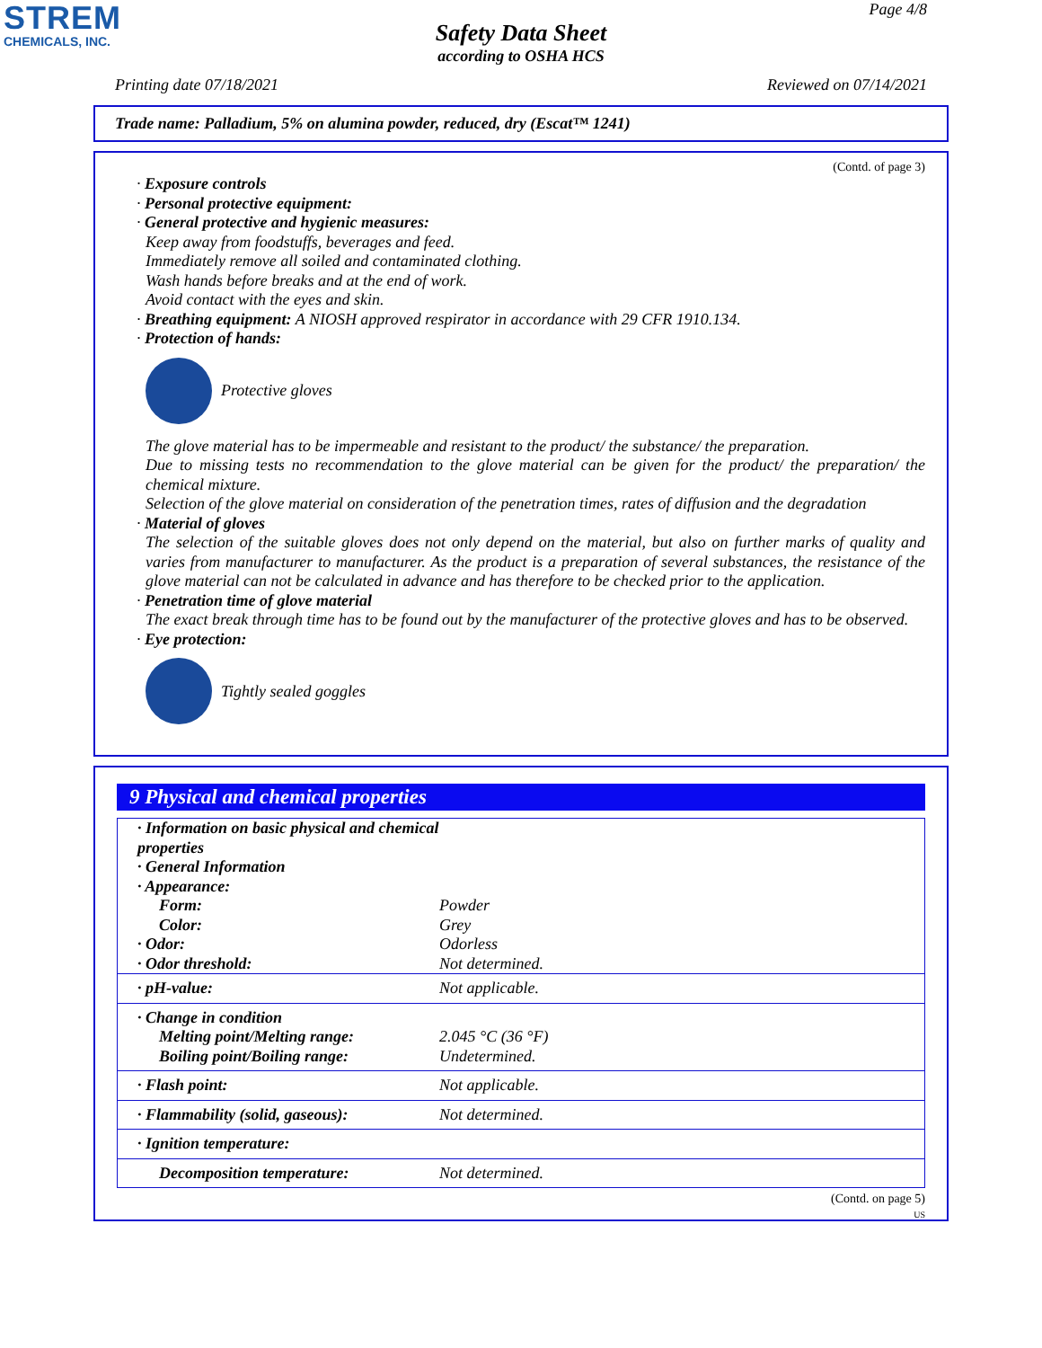STREM
CHEMICALS, INC.
Page 4/8
Safety Data Sheet
according to OSHA HCS
Printing date 07/18/2021 Reviewed on 07/14/2021
Trade name: Palladium, 5% on alumina powder, reduced, dry (Escat™ 1241)
(Contd. of page 3)
· Exposure controls
· Personal protective equipment:
· General protective and hygienic measures:
Keep away from foodstuffs, beverages and feed.
Immediately remove all soiled and contaminated clothing.
Wash hands before breaks and at the end of work.
Avoid contact with the eyes and skin.
· Breathing equipment: A NIOSH approved respirator in accordance with 29 CFR 1910.134.
· Protection of hands:
Protective gloves
The glove material has to be impermeable and resistant to the product/ the substance/ the preparation.
Due to missing tests no recommendation to the glove material can be given for the product/ the preparation/ the chemical mixture.
Selection of the glove material on consideration of the penetration times, rates of diffusion and the degradation
· Material of gloves
The selection of the suitable gloves does not only depend on the material, but also on further marks of quality and varies from manufacturer to manufacturer. As the product is a preparation of several substances, the resistance of the glove material can not be calculated in advance and has therefore to be checked prior to the application.
· Penetration time of glove material
The exact break through time has to be found out by the manufacturer of the protective gloves and has to be observed.
· Eye protection:
Tightly sealed goggles
9 Physical and chemical properties
| · Information on basic physical and chemical properties · General Information · Appearance: | |
| Form: | Powder |
| Color: | Grey |
| · Odor: | Odorless |
| · Odor threshold: | Not determined. |
| · pH-value: | Not applicable. |
| · Change in condition Melting point/Melting range: Boiling point/Boiling range: | 2.045 °C (36 °F) Undetermined. |
| · Flash point: | Not applicable. |
| · Flammability (solid, gaseous): | Not determined. |
| · Ignition temperature: | |
| Decomposition temperature: | Not determined. |
(Contd. on page 5)
US